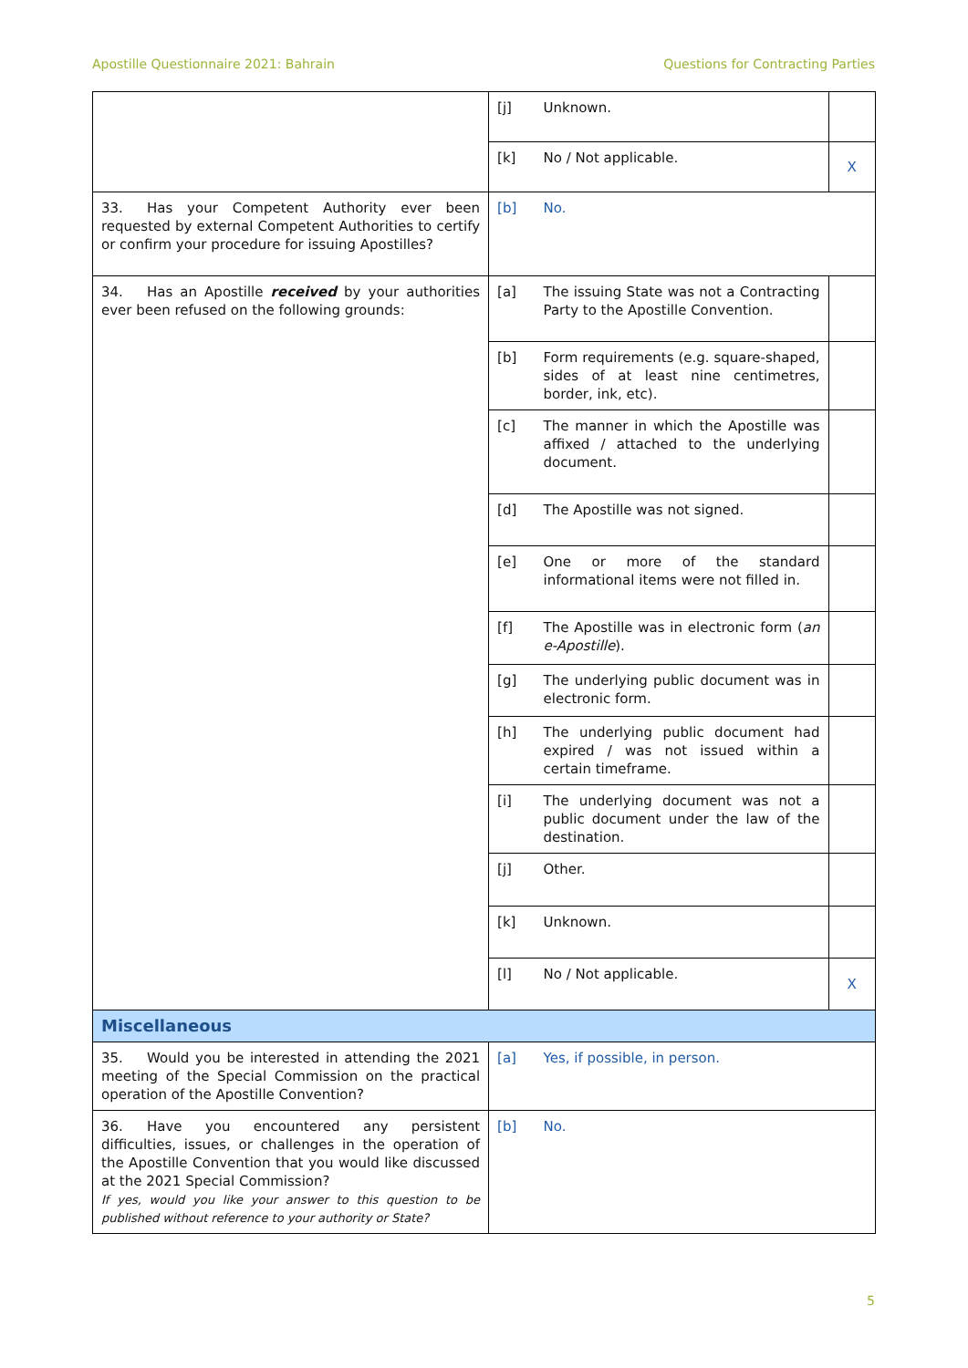Apostille Questionnaire 2021: Bahrain Questions for Contracting Parties
| | [j] | Unknown. | |
| | [k] | No / Not applicable. | X |
| 33. Has your Competent Authority ever been requested by external Competent Authorities to certify or confirm your procedure for issuing Apostilles? | [b] | No. | |
| 34. Has an Apostille received by your authorities ever been refused on the following grounds: | [a] | The issuing State was not a Contracting Party to the Apostille Convention. | |
| | [b] | Form requirements (e.g. square-shaped, sides of at least nine centimetres, border, ink, etc). | |
| | [c] | The manner in which the Apostille was affixed / attached to the underlying document. | |
| | [d] | The Apostille was not signed. | |
| | [e] | One or more of the standard informational items were not filled in. | |
| | [f] | The Apostille was in electronic form ( an e-Apostille ). | |
| | [g] | The underlying public document was in electronic form. | |
| | [h] | The underlying public document had expired / was not issued within a certain timeframe. | |
| | [i] | The underlying document was not a public document under the law of the destination. | |
| | [j] | Other. | |
| | [k] | Unknown. | |
| | [l] | No / Not applicable. | X |
| Miscellaneous | | | |
| 35. Would you be interested in attending the 2021 meeting of the Special Commission on the practical operation of the Apostille Convention? | [a] | Yes, if possible, in person. | |
| 36. Have you encountered any persistent difficulties, issues, or challenges in the operation of the Apostille Convention that you would like discussed at the 2021 Special Commission? If yes, would you like your answer to this question to be published without reference to your authority or State? | [b] | No. | |
5